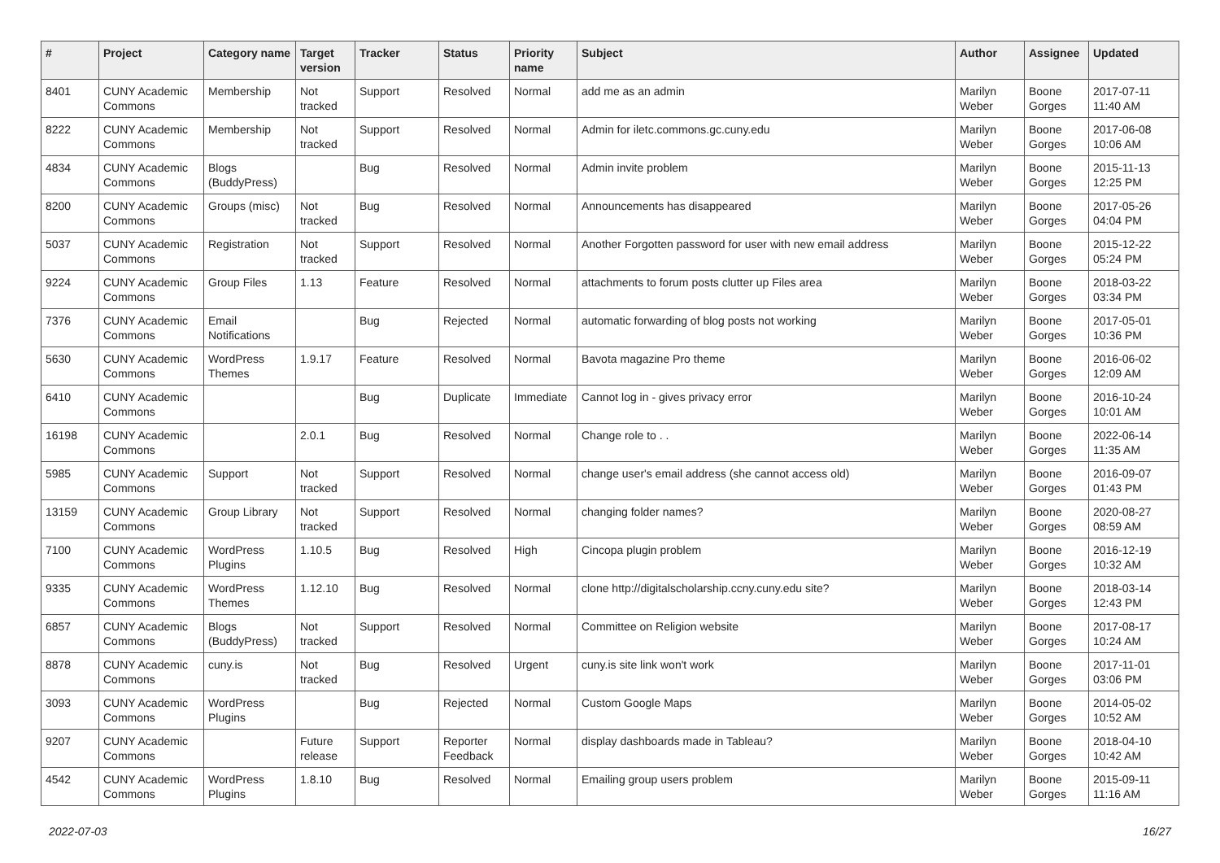| # | Project | Category name | Target version | Tracker | Status | Priority name | Subject | Author | Assignee | Updated |
| --- | --- | --- | --- | --- | --- | --- | --- | --- | --- | --- |
| 8401 | CUNY Academic Commons | Membership | Not tracked | Support | Resolved | Normal | add me as an admin | Marilyn Weber | Boone Gorges | 2017-07-11 11:40 AM |
| 8222 | CUNY Academic Commons | Membership | Not tracked | Support | Resolved | Normal | Admin for iletc.commons.gc.cuny.edu | Marilyn Weber | Boone Gorges | 2017-06-08 10:06 AM |
| 4834 | CUNY Academic Commons | Blogs (BuddyPress) | | Bug | Resolved | Normal | Admin invite problem | Marilyn Weber | Boone Gorges | 2015-11-13 12:25 PM |
| 8200 | CUNY Academic Commons | Groups (misc) | Not tracked | Bug | Resolved | Normal | Announcements has disappeared | Marilyn Weber | Boone Gorges | 2017-05-26 04:04 PM |
| 5037 | CUNY Academic Commons | Registration | Not tracked | Support | Resolved | Normal | Another Forgotten password for user with new email address | Marilyn Weber | Boone Gorges | 2015-12-22 05:24 PM |
| 9224 | CUNY Academic Commons | Group Files | 1.13 | Feature | Resolved | Normal | attachments to forum posts clutter up Files area | Marilyn Weber | Boone Gorges | 2018-03-22 03:34 PM |
| 7376 | CUNY Academic Commons | Email Notifications | | Bug | Rejected | Normal | automatic forwarding of blog posts not working | Marilyn Weber | Boone Gorges | 2017-05-01 10:36 PM |
| 5630 | CUNY Academic Commons | WordPress Themes | 1.9.17 | Feature | Resolved | Normal | Bavota magazine Pro theme | Marilyn Weber | Boone Gorges | 2016-06-02 12:09 AM |
| 6410 | CUNY Academic Commons | | | Bug | Duplicate | Immediate | Cannot log in - gives privacy error | Marilyn Weber | Boone Gorges | 2016-10-24 10:01 AM |
| 16198 | CUNY Academic Commons | | 2.0.1 | Bug | Resolved | Normal | Change role to . . | Marilyn Weber | Boone Gorges | 2022-06-14 11:35 AM |
| 5985 | CUNY Academic Commons | Support | Not tracked | Support | Resolved | Normal | change user's email address (she cannot access old) | Marilyn Weber | Boone Gorges | 2016-09-07 01:43 PM |
| 13159 | CUNY Academic Commons | Group Library | Not tracked | Support | Resolved | Normal | changing folder names? | Marilyn Weber | Boone Gorges | 2020-08-27 08:59 AM |
| 7100 | CUNY Academic Commons | WordPress Plugins | 1.10.5 | Bug | Resolved | High | Cincopa plugin problem | Marilyn Weber | Boone Gorges | 2016-12-19 10:32 AM |
| 9335 | CUNY Academic Commons | WordPress Themes | 1.12.10 | Bug | Resolved | Normal | clone http://digitalscholarship.ccny.cuny.edu site? | Marilyn Weber | Boone Gorges | 2018-03-14 12:43 PM |
| 6857 | CUNY Academic Commons | Blogs (BuddyPress) | Not tracked | Support | Resolved | Normal | Committee on Religion website | Marilyn Weber | Boone Gorges | 2017-08-17 10:24 AM |
| 8878 | CUNY Academic Commons | cuny.is | Not tracked | Bug | Resolved | Urgent | cuny.is site link won't work | Marilyn Weber | Boone Gorges | 2017-11-01 03:06 PM |
| 3093 | CUNY Academic Commons | WordPress Plugins | | Bug | Rejected | Normal | Custom Google Maps | Marilyn Weber | Boone Gorges | 2014-05-02 10:52 AM |
| 9207 | CUNY Academic Commons | | Future release | Support | Reporter Feedback | Normal | display dashboards made in Tableau? | Marilyn Weber | Boone Gorges | 2018-04-10 10:42 AM |
| 4542 | CUNY Academic Commons | WordPress Plugins | 1.8.10 | Bug | Resolved | Normal | Emailing group users problem | Marilyn Weber | Boone Gorges | 2015-09-11 11:16 AM |
2022-07-03 16/27